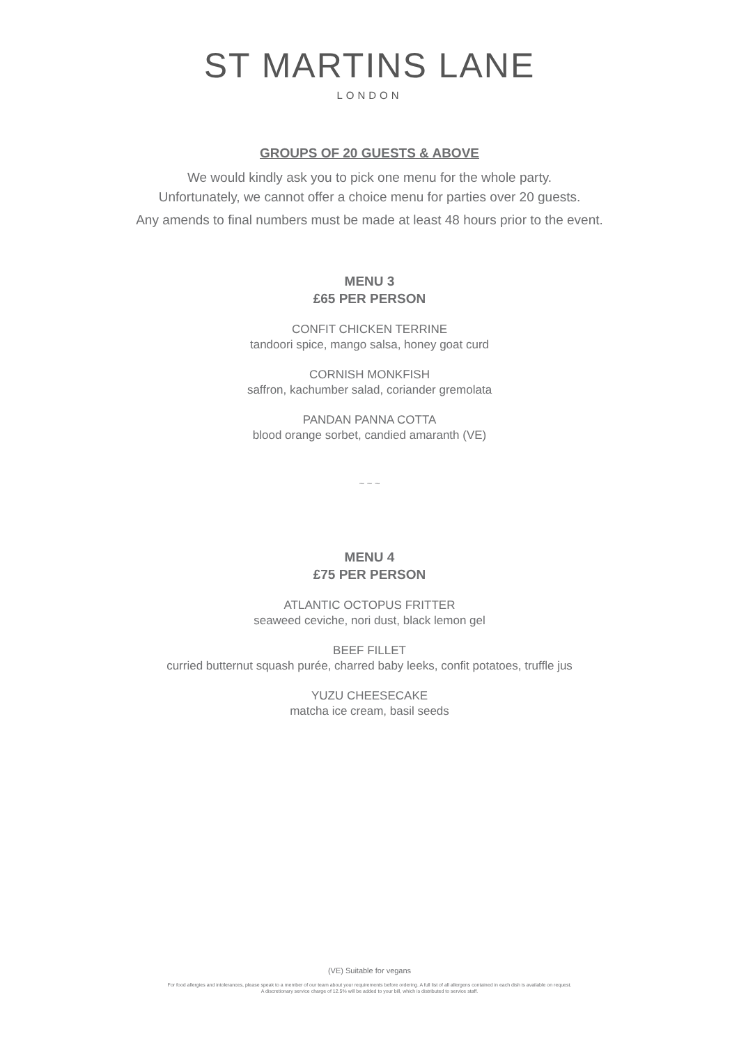ST MARTINS LANE
LONDON
GROUPS OF 20 GUESTS & ABOVE
We would kindly ask you to pick one menu for the whole party.
Unfortunately, we cannot offer a choice menu for parties over 20 guests.
Any amends to final numbers must be made at least 48 hours prior to the event.
MENU 3
£65 PER PERSON
CONFIT CHICKEN TERRINE
tandoori spice, mango salsa, honey goat curd
CORNISH MONKFISH
saffron, kachumber salad, coriander gremolata
PANDAN PANNA COTTA
blood orange sorbet, candied amaranth (VE)
~ ~ ~
MENU 4
£75 PER PERSON
ATLANTIC OCTOPUS FRITTER
seaweed ceviche, nori dust, black lemon gel
BEEF FILLET
curried butternut squash purée, charred baby leeks, confit potatoes, truffle jus
YUZU CHEESECAKE
matcha ice cream, basil seeds
(VE) Suitable for vegans
For food allergies and intolerances, please speak to a member of our team about your requirements before ordering. A full list of all allergens contained in each dish is available on request.
A discretionary service charge of 12.5% will be added to your bill, which is distributed to service staff.